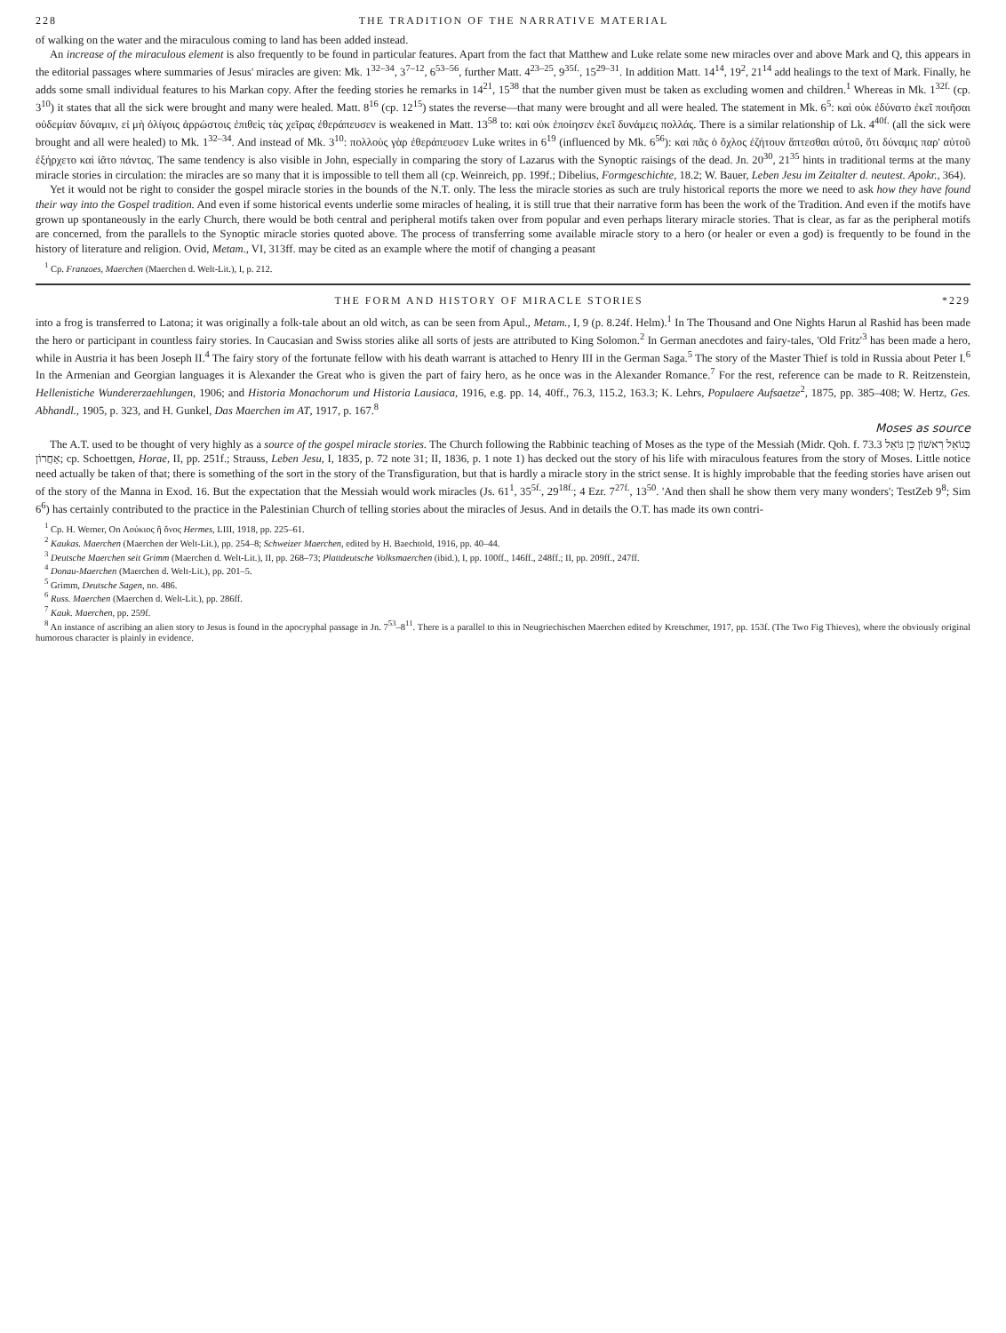228 THE TRADITION OF THE NARRATIVE MATERIAL
of walking on the water and the miraculous coming to land has been added instead.
An increase of the miraculous element is also frequently to be found in particular features. Apart from the fact that Matthew and Luke relate some new miracles over and above Mark and Q, this appears in the editorial passages where summaries of Jesus' miracles are given: Mk. 1<sup>32–34</sup>, 3<sup>7–12</sup>, 6<sup>53–56</sup>, further Matt. 4<sup>23–25</sup>, 9<sup>35f.</sup>, 15<sup>29–31</sup>. In addition Matt. 14<sup>14</sup>, 19<sup>2</sup>, 21<sup>14</sup> add healings to the text of Mark. Finally, he adds some small individual features to his Markan copy. After the feeding stories he remarks in 14<sup>21</sup>, 15<sup>38</sup> that the number given must be taken as excluding women and children.<sup>1</sup> Whereas in Mk. 1<sup>32f.</sup> (cp. 3<sup>10</sup>) it states that all the sick were brought and many were healed. Matt. 8<sup>16</sup> (cp. 12<sup>15</sup>) states the reverse—that many were brought and all were healed. The statement in Mk. 6<sup>5</sup>: καὶ οὐκ ἐδύνατο ἐκεῖ ποιῆσαι οὐδεμίαν δύναμιν, εἰ μὴ ὀλίγοις ἀρρώστοις ἐπιθεὶς τὰς χεῖρας ἐθεράπευσεν is weakened in Matt. 13<sup>58</sup> to: καὶ οὐκ ἐποίησεν ἐκεῖ δυνάμεις πολλάς. There is a similar relationship of Lk. 4<sup>40f.</sup> (all the sick were brought and all were healed) to Mk. 1<sup>32–34</sup>. And instead of Mk. 3<sup>10</sup>: πολλοὺς γὰρ ἐθεράπευσεν Luke writes in 6<sup>19</sup> (influenced by Mk. 6<sup>56</sup>): καὶ πᾶς ὁ ὄχλος ἐζήτουν ἅπτεσθαι αὐτοῦ, ὅτι δύναμις παρ' αὐτοῦ ἐξήρχετο καὶ ἰᾶτο πάντας. The same tendency is also visible in John, especially in comparing the story of Lazarus with the Synoptic raisings of the dead. Jn. 20<sup>30</sup>, 21<sup>35</sup> hints in traditional terms at the many miracle stories in circulation: the miracles are so many that it is impossible to tell them all (cp. Weinreich, pp. 199f.; Dibelius, Formgeschichte, 18.2; W. Bauer, Leben Jesu im Zeitalter d. neutest. Apokr., 364).
Yet it would not be right to consider the gospel miracle stories in the bounds of the N.T. only. The less the miracle stories as such are truly historical reports the more we need to ask how they have found their way into the Gospel tradition. And even if some historical events underlie some miracles of healing, it is still true that their narrative form has been the work of the Tradition. And even if the motifs have grown up spontaneously in the early Church, there would be both central and peripheral motifs taken over from popular and even perhaps literary miracle stories. That is clear, as far as the peripheral motifs are concerned, from the parallels to the Synoptic miracle stories quoted above. The process of transferring some available miracle story to a hero (or healer or even a god) is frequently to be found in the history of literature and religion. Ovid, Metam., VI, 313ff. may be cited as an example where the motif of changing a peasant
<sup>1</sup> Cp. Franzoes, Maerchen (Maerchen d. Welt-Lit.), I, p. 212.
THE FORM AND HISTORY OF MIRACLE STORIES *229
into a frog is transferred to Latona; it was originally a folk-tale about an old witch, as can be seen from Apul., Metam., I, 9 (p. 8.24f. Helm).<sup>1</sup> In The Thousand and One Nights Harun al Rashid has been made the hero or participant in countless fairy stories. In Caucasian and Swiss stories alike all sorts of jests are attributed to King Solomon.<sup>2</sup> In German anecdotes and fairy-tales, 'Old Fritz'<sup>3</sup> has been made a hero, while in Austria it has been Joseph II.<sup>4</sup> The fairy story of the fortunate fellow with his death warrant is attached to Henry III in the German Saga.<sup>5</sup> The story of the Master Thief is told in Russia about Peter I.<sup>6</sup> In the Armenian and Georgian languages it is Alexander the Great who is given the part of fairy hero, as he once was in the Alexander Romance.<sup>7</sup> For the rest, reference can be made to R. Reitzenstein, Hellenistiche Wundererzaehlungen, 1906; and Historia Monachorum und Historia Lausiaca, 1916, e.g. pp. 14, 40ff., 76.3, 115.2, 163.3; K. Lehrs, Populaere Aufsaetze<sup>2</sup>, 1875, pp. 385–408; W. Hertz, Ges. Abhandl., 1905, p. 323, and H. Gunkel, Das Maerchen im AT, 1917, p. 167.<sup>8</sup>
Moses as source
The A.T. used to be thought of very highly as a source of the gospel miracle stories. The Church following the Rabbinic teaching of Moses as the type of the Messiah (Midr. Qoh. f. 73.3 כְּגוֹאֵל רִאשׁוֹן כֵּן גּוֹאֵל אַחֲרוֹן; cp. Schoettgen, Horae, II, pp. 251f.; Strauss, Leben Jesu, I, 1835, p. 72 note 31; II, 1836, p. 1 note 1) has decked out the story of his life with miraculous features from the story of Moses. Little notice need actually be taken of that; there is something of the sort in the story of the Transfiguration, but that is hardly a miracle story in the strict sense. It is highly improbable that the feeding stories have arisen out of the story of the Manna in Exod. 16. But the expectation that the Messiah would work miracles (Js. 61<sup>1</sup>, 35<sup>5f.</sup>, 29<sup>18f.</sup>; 4 Ezr. 7<sup>27f.</sup>, 13<sup>50</sup>. 'And then shall he show them very many wonders'; TestZeb 9<sup>8</sup>; Sim 6<sup>6</sup>) has certainly contributed to the practice in the Palestinian Church of telling stories about the miracles of Jesus. And in details the O.T. has made its own contri-
<sup>1</sup> Cp. H. Werner, On Λούκιος ἢ ὄνος Hermes, LIII, 1918, pp. 225–61.
<sup>2</sup> Kaukas. Maerchen (Maerchen der Welt-Lit.), pp. 254–8; Schweizer Maerchen, edited by H. Baechtold, 1916, pp. 40–44.
<sup>3</sup> Deutsche Maerchen seit Grimm (Maerchen d. Welt-Lit.), II, pp. 268–73; Plattdeutsche Volksmaerchen (ibid.), I, pp. 100ff., 146ff., 248ff.; II, pp. 209ff., 247ff.
<sup>4</sup> Donau-Maerchen (Maerchen d. Welt-Lit.), pp. 201–5.
<sup>5</sup> Grimm, Deutsche Sagen, no. 486.
<sup>6</sup> Russ. Maerchen (Maerchen d. Welt-Lit.), pp. 286ff.
<sup>7</sup> Kauk. Maerchen, pp. 259f.
<sup>8</sup> An instance of ascribing an alien story to Jesus is found in the apocryphal passage in Jn. 7<sup>53</sup>–8<sup>11</sup>. There is a parallel to this in Neugriechischen Maerchen edited by Kretschmer, 1917, pp. 153f. (The Two Fig Thieves), where the obviously original humorous character is plainly in evidence.